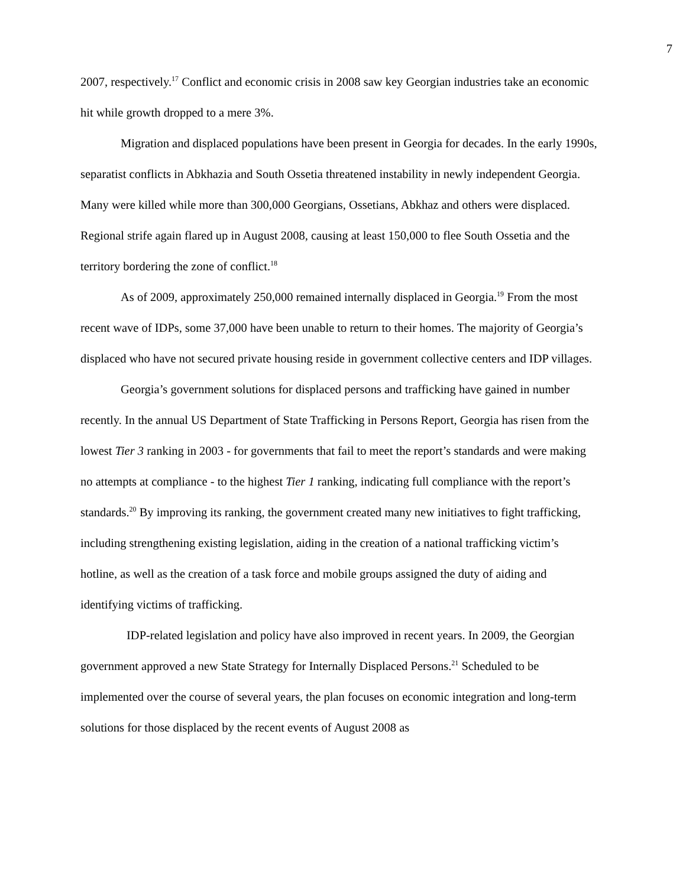7
2007, respectively.<sup>17</sup> Conflict and economic crisis in 2008 saw key Georgian industries take an economic hit while growth dropped to a mere 3%.
Migration and displaced populations have been present in Georgia for decades. In the early 1990s, separatist conflicts in Abkhazia and South Ossetia threatened instability in newly independent Georgia. Many were killed while more than 300,000 Georgians, Ossetians, Abkhaz and others were displaced. Regional strife again flared up in August 2008, causing at least 150,000 to flee South Ossetia and the territory bordering the zone of conflict.<sup>18</sup>
As of 2009, approximately 250,000 remained internally displaced in Georgia.<sup>19</sup> From the most recent wave of IDPs, some 37,000 have been unable to return to their homes. The majority of Georgia’s displaced who have not secured private housing reside in government collective centers and IDP villages.
Georgia’s government solutions for displaced persons and trafficking have gained in number recently. In the annual US Department of State Trafficking in Persons Report, Georgia has risen from the lowest Tier 3 ranking in 2003 - for governments that fail to meet the report’s standards and were making no attempts at compliance - to the highest Tier 1 ranking, indicating full compliance with the report’s standards.<sup>20</sup> By improving its ranking, the government created many new initiatives to fight trafficking, including strengthening existing legislation, aiding in the creation of a national trafficking victim’s hotline, as well as the creation of a task force and mobile groups assigned the duty of aiding and identifying victims of trafficking.
IDP-related legislation and policy have also improved in recent years. In 2009, the Georgian government approved a new State Strategy for Internally Displaced Persons.<sup>21</sup> Scheduled to be implemented over the course of several years, the plan focuses on economic integration and long-term solutions for those displaced by the recent events of August 2008 as